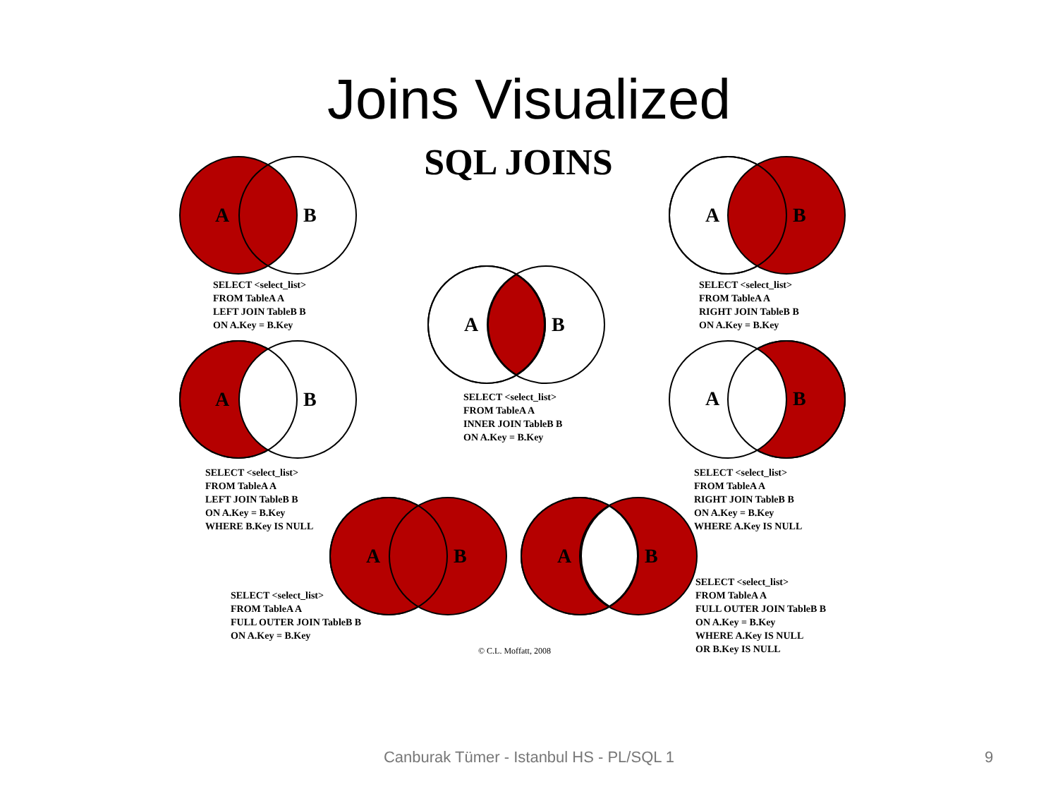Joins Visualized
SQL JOINS
A
B
A
B
A
B
A
B
A
B
A
B
A
B
SELECT <select_list>
FROM TableA A
LEFT JOIN TableB B
ON A.Key = B.Key
SELECT <select_list>
FROM TableA A
RIGHT JOIN TableB B
ON A.Key = B.Key
SELECT <select_list>
FROM TableA A
INNER JOIN TableB B
ON A.Key = B.Key
SELECT <select_list>
FROM TableA A
LEFT JOIN TableB B
ON A.Key = B.Key
WHERE B.Key IS NULL
SELECT <select_list>
FROM TableA A
RIGHT JOIN TableB B
ON A.Key = B.Key
WHERE A.Key IS NULL
SELECT <select_list>
FROM TableA A
FULL OUTER JOIN TableB B
ON A.Key = B.Key
SELECT <select_list>
FROM TableA A
FULL OUTER JOIN TableB B
ON A.Key = B.Key
WHERE A.Key IS NULL
OR B.Key IS NULL
© C.L. Moffatt, 2008
Canburak Tümer - Istanbul HS - PL/SQL 1 9